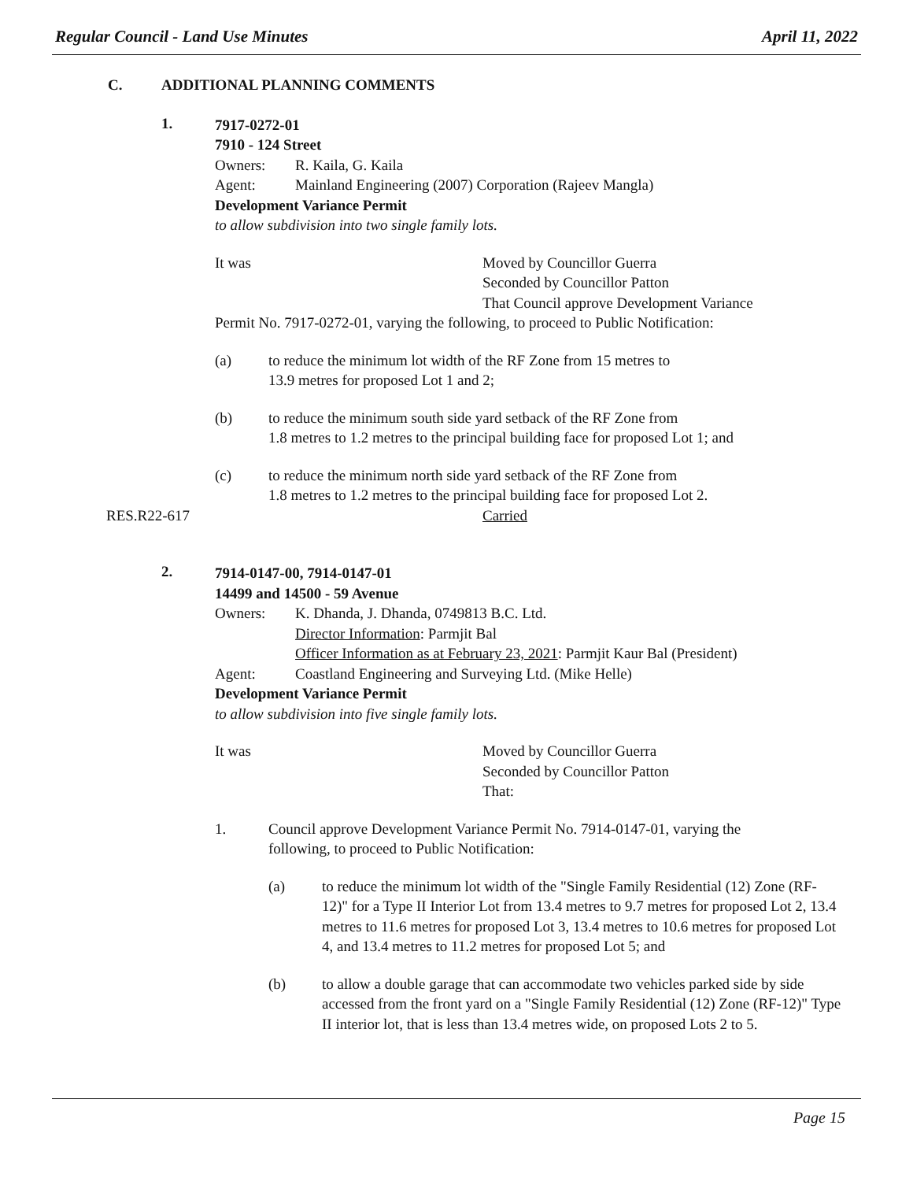Regular Council - Land Use Minutes April 11, 2022
C. ADDITIONAL PLANNING COMMENTS
1.
7917-0272-01
7910 - 124 Street
Owners: R. Kaila, G. Kaila
Agent: Mainland Engineering (2007) Corporation (Rajeev Mangla)
Development Variance Permit
to allow subdivision into two single family lots.
It was Moved by Councillor Guerra
Seconded by Councillor Patton
That Council approve Development Variance
Permit No. 7917-0272-01, varying the following, to proceed to Public Notification:
(a) to reduce the minimum lot width of the RF Zone from 15 metres to
13.9 metres for proposed Lot 1 and 2;
(b) to reduce the minimum south side yard setback of the RF Zone from
1.8 metres to 1.2 metres to the principal building face for proposed Lot 1; and
(c) to reduce the minimum north side yard setback of the RF Zone from
1.8 metres to 1.2 metres to the principal building face for proposed Lot 2.
RES.R22-617 Carried
2.
7914-0147-00, 7914-0147-01
14499 and 14500 - 59 Avenue
Owners: K. Dhanda, J. Dhanda, 0749813 B.C. Ltd.
Director Information: Parmjit Bal
Officer Information as at February 23, 2021: Parmjit Kaur Bal (President)
Agent: Coastland Engineering and Surveying Ltd. (Mike Helle)
Development Variance Permit
to allow subdivision into five single family lots.
It was Moved by Councillor Guerra
Seconded by Councillor Patton
That:
1. Council approve Development Variance Permit No. 7914-0147-01, varying the
following, to proceed to Public Notification:
(a) to reduce the minimum lot width of the "Single Family Residential (12) Zone (RF-12)" for a Type II Interior Lot from 13.4 metres to 9.7 metres for proposed Lot 2, 13.4 metres to 11.6 metres for proposed Lot 3, 13.4 metres to 10.6 metres for proposed Lot 4, and 13.4 metres to 11.2 metres for proposed Lot 5; and
(b) to allow a double garage that can accommodate two vehicles parked side by side accessed from the front yard on a "Single Family Residential (12) Zone (RF-12)" Type II interior lot, that is less than 13.4 metres wide, on proposed Lots 2 to 5.
Page 15